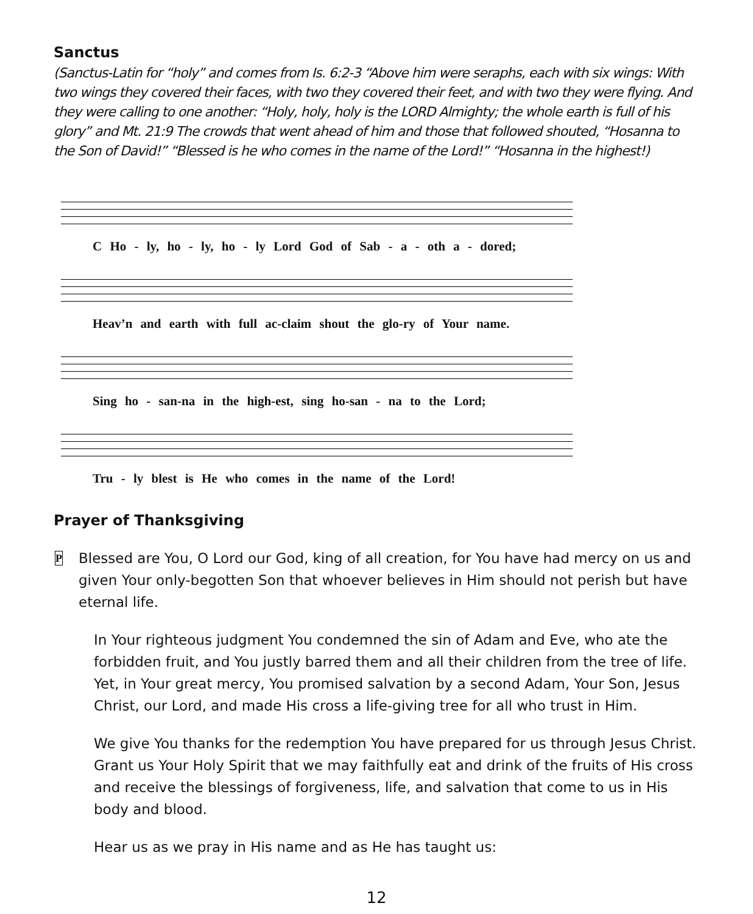Sanctus
(Sanctus-Latin for “holy” and comes from Is. 6:2-3 “Above him were seraphs, each with six wings: With two wings they covered their faces, with two they covered their feet, and with two they were flying. And they were calling to one another: “Holy, holy, holy is the LORD Almighty; the whole earth is full of his glory” and Mt. 21:9 The crowds that went ahead of him and those that followed shouted, “Hosanna to the Son of David!” “Blessed is he who comes in the name of the Lord!” “Hosanna in the highest!)
C Ho - ly, ho - ly, ho - ly Lord God of Sab - a - oth a - dored;
Heav’n and earth with full ac-claim shout the glo-ry of Your name.
Sing ho - san-na in the high-est, sing ho-san - na to the Lord;
Tru - ly blest is He who comes in the name of the Lord!
Prayer of Thanksgiving
P
Blessed are You, O Lord our God, king of all creation, for You have had mercy on us and given Your only-begotten Son that whoever believes in Him should not perish but have eternal life.
In Your righteous judgment You condemned the sin of Adam and Eve, who ate the forbidden fruit, and You justly barred them and all their children from the tree of life. Yet, in Your great mercy, You promised salvation by a second Adam, Your Son, Jesus Christ, our Lord, and made His cross a life-giving tree for all who trust in Him.
We give You thanks for the redemption You have prepared for us through Jesus Christ. Grant us Your Holy Spirit that we may faithfully eat and drink of the fruits of His cross and receive the blessings of forgiveness, life, and salvation that come to us in His body and blood.
Hear us as we pray in His name and as He has taught us:
12